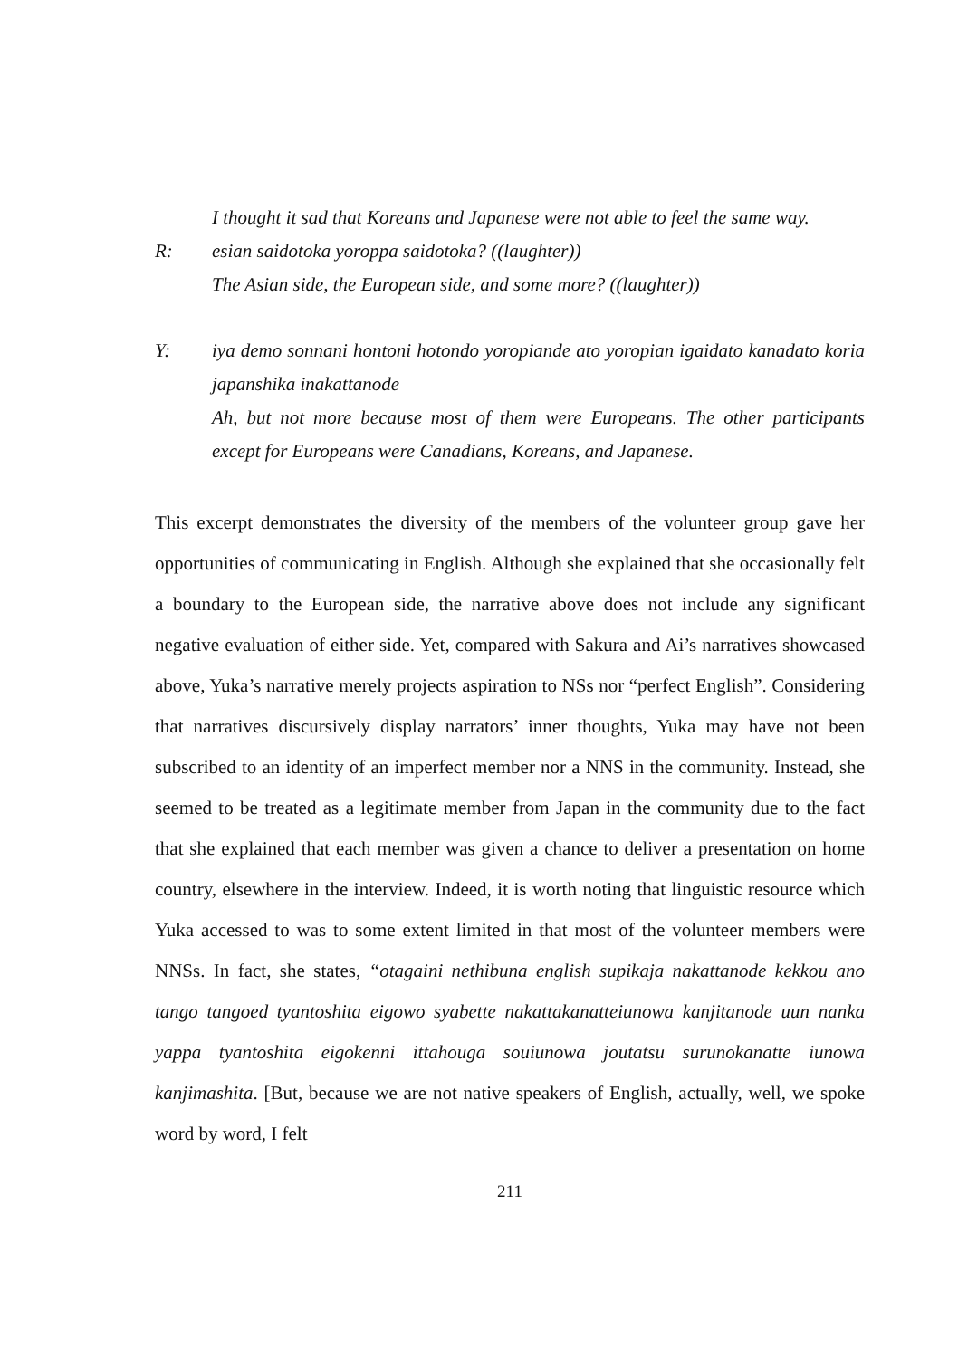I thought it sad that Koreans and Japanese were not able to feel the same way.
R: esian saidotoka yoroppa saidotoka? ((laughter))
The Asian side, the European side, and some more? ((laughter))
Y: iya demo sonnani hontoni hotondo yoropiande ato yoropian igaidato kanadato koria japanshika inakattanode
Ah, but not more because most of them were Europeans. The other participants except for Europeans were Canadians, Koreans, and Japanese.
This excerpt demonstrates the diversity of the members of the volunteer group gave her opportunities of communicating in English. Although she explained that she occasionally felt a boundary to the European side, the narrative above does not include any significant negative evaluation of either side. Yet, compared with Sakura and Ai’s narratives showcased above, Yuka’s narrative merely projects aspiration to NSs nor “perfect English”. Considering that narratives discursively display narrators’ inner thoughts, Yuka may have not been subscribed to an identity of an imperfect member nor a NNS in the community. Instead, she seemed to be treated as a legitimate member from Japan in the community due to the fact that she explained that each member was given a chance to deliver a presentation on home country, elsewhere in the interview. Indeed, it is worth noting that linguistic resource which Yuka accessed to was to some extent limited in that most of the volunteer members were NNSs. In fact, she states, “otagaini nethibuna english supikaja nakattanode kekkou ano tango tangoed tyantoshita eigowo syabette nakattakanatteiunowa kanjitanode uun nanka yappa tyantoshita eigokenni ittahouga souiunowa joutatsu surunokanatte iunowa kanjimashita. [But, because we are not native speakers of English, actually, well, we spoke word by word, I felt
211